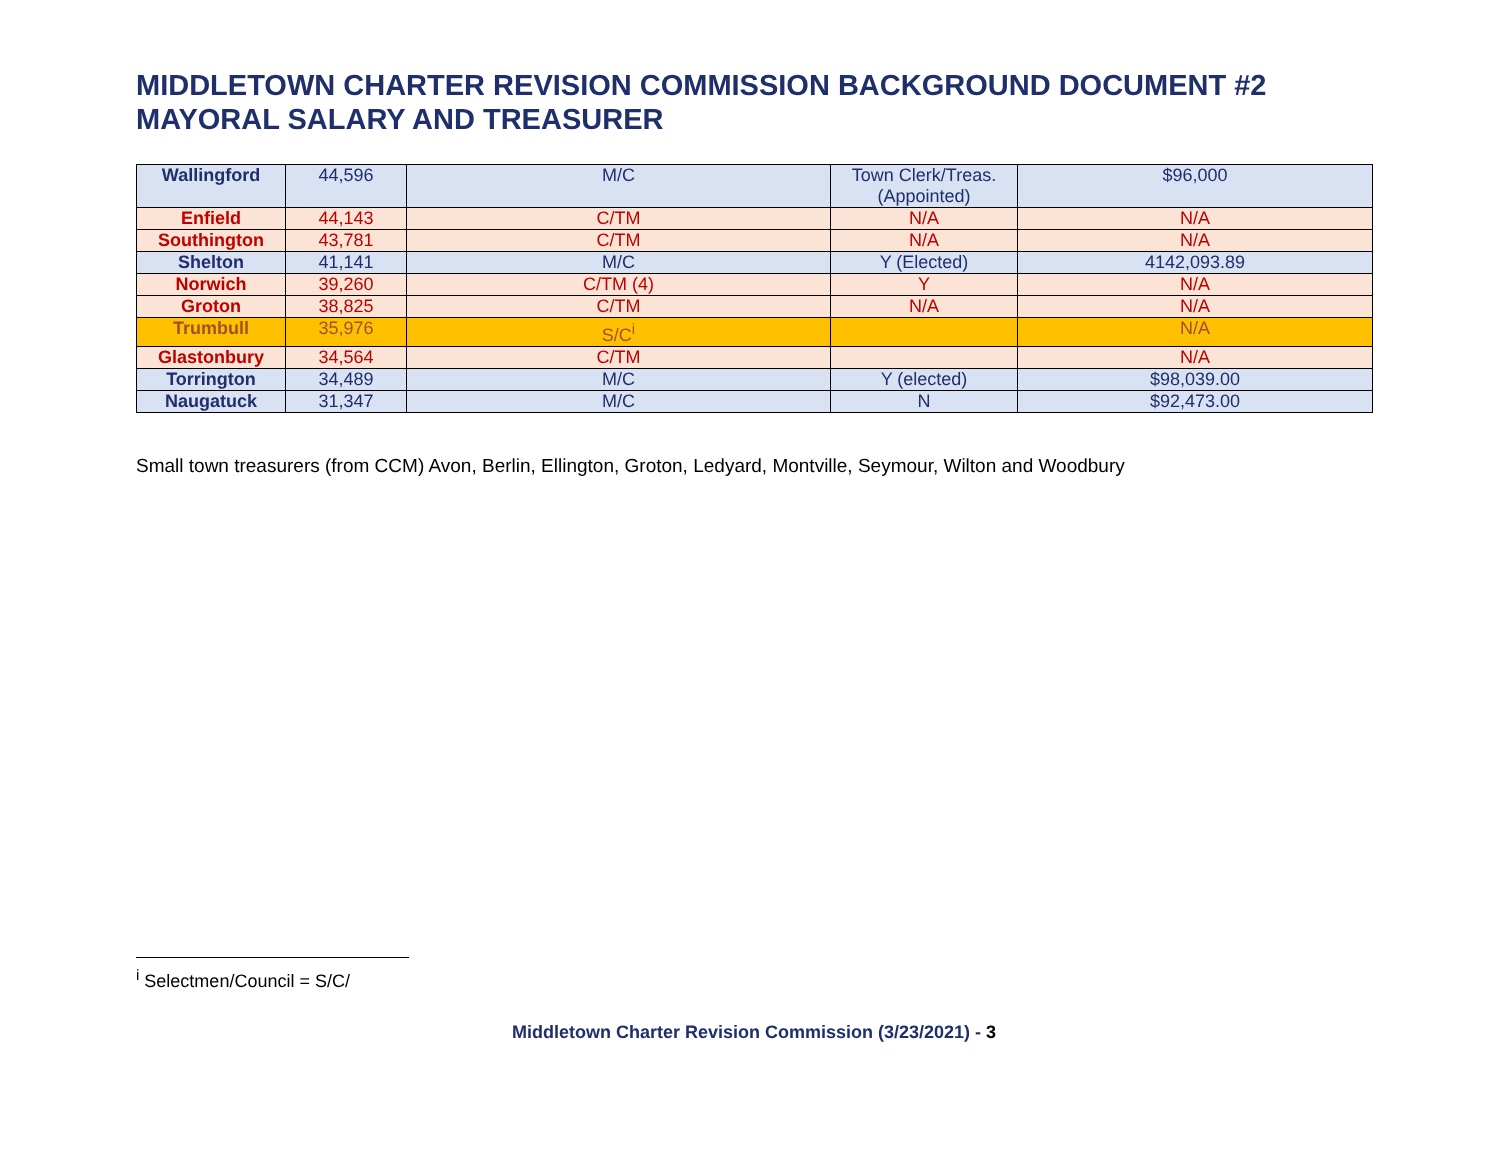MIDDLETOWN CHARTER REVISION COMMISSION BACKGROUND DOCUMENT #2
MAYORAL SALARY AND TREASURER
| Wallingford | 44,596 | M/C | Town Clerk/Treas. (Appointed) | $96,000 |
| Enfield | 44,143 | C/TM | N/A | N/A |
| Southington | 43,781 | C/TM | N/A | N/A |
| Shelton | 41,141 | M/C | Y (Elected) | 4142,093.89 |
| Norwich | 39,260 | C/TM (4) | Y | N/A |
| Groton | 38,825 | C/TM | N/A | N/A |
| Trumbull | 35,976 | S/C<sup>i</sup> | | N/A |
| Glastonbury | 34,564 | C/TM | | N/A |
| Torrington | 34,489 | M/C | Y (elected) | $98,039.00 |
| Naugatuck | 31,347 | M/C | N | $92,473.00 |
Small town treasurers (from CCM) Avon, Berlin, Ellington, Groton, Ledyard, Montville, Seymour, Wilton and Woodbury
<sup>i</sup> Selectmen/Council = S/C/
Middletown Charter Revision Commission (3/23/2021) - 3